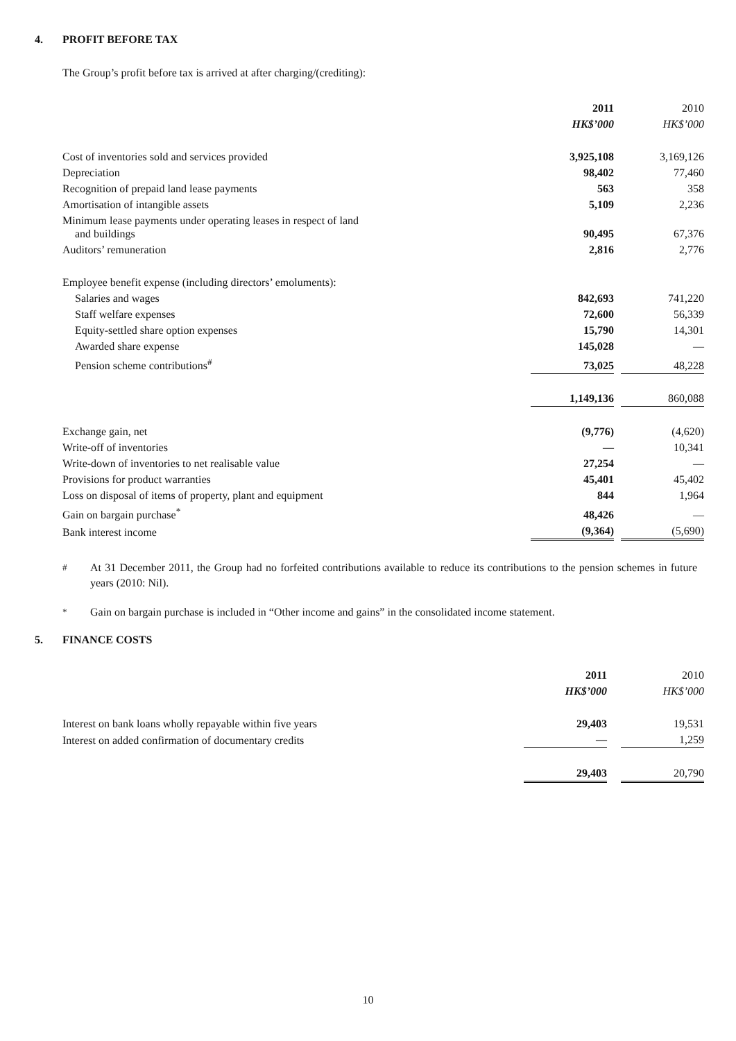4. PROFIT BEFORE TAX
The Group’s profit before tax is arrived at after charging/(crediting):
| | 2011 | | 2010 |
| | HK$’000 | | HK$’000 |
| Cost of inventories sold and services provided | 3,925,108 | | 3,169,126 |
| Depreciation | 98,402 | | 77,460 |
| Recognition of prepaid land lease payments | 563 | | 358 |
| Amortisation of intangible assets | 5,109 | | 2,236 |
| Minimum lease payments under operating leases in respect of land and buildings | 90,495 | | 67,376 |
| Auditors’ remuneration | 2,816 | | 2,776 |
| Employee benefit expense (including directors’ emoluments): | | | |
| Salaries and wages | 842,693 | | 741,220 |
| Staff welfare expenses | 72,600 | | 56,339 |
| Equity-settled share option expenses | 15,790 | | 14,301 |
| Awarded share expense | 145,028 | | — |
| Pension scheme contributions<sup>#</sup> | 73,025 | | 48,228 |
| | 1,149,136 | | 860,088 |
| Exchange gain, net | (9,776) | | (4,620) |
| Write-off of inventories | — | | 10,341 |
| Write-down of inventories to net realisable value | 27,254 | | — |
| Provisions for product warranties | 45,401 | | 45,402 |
| Loss on disposal of items of property, plant and equipment | 844 | | 1,964 |
| Gain on bargain purchase<sup>*</sup> | 48,426 | | — |
| Bank interest income | (9,364) | | (5,690) |
<sup>#</sup> At 31 December 2011, the Group had no forfeited contributions available to reduce its contributions to the pension schemes in future years (2010: Nil).
<sup>*</sup> Gain on bargain purchase is included in “Other income and gains” in the consolidated income statement.
5. FINANCE COSTS
| | 2011 | | 2010 |
| | HK$’000 | | HK$’000 |
| Interest on bank loans wholly repayable within five years | 29,403 | | 19,531 |
| Interest on added confirmation of documentary credits | — | | 1,259 |
| | 29,403 | | 20,790 |
10